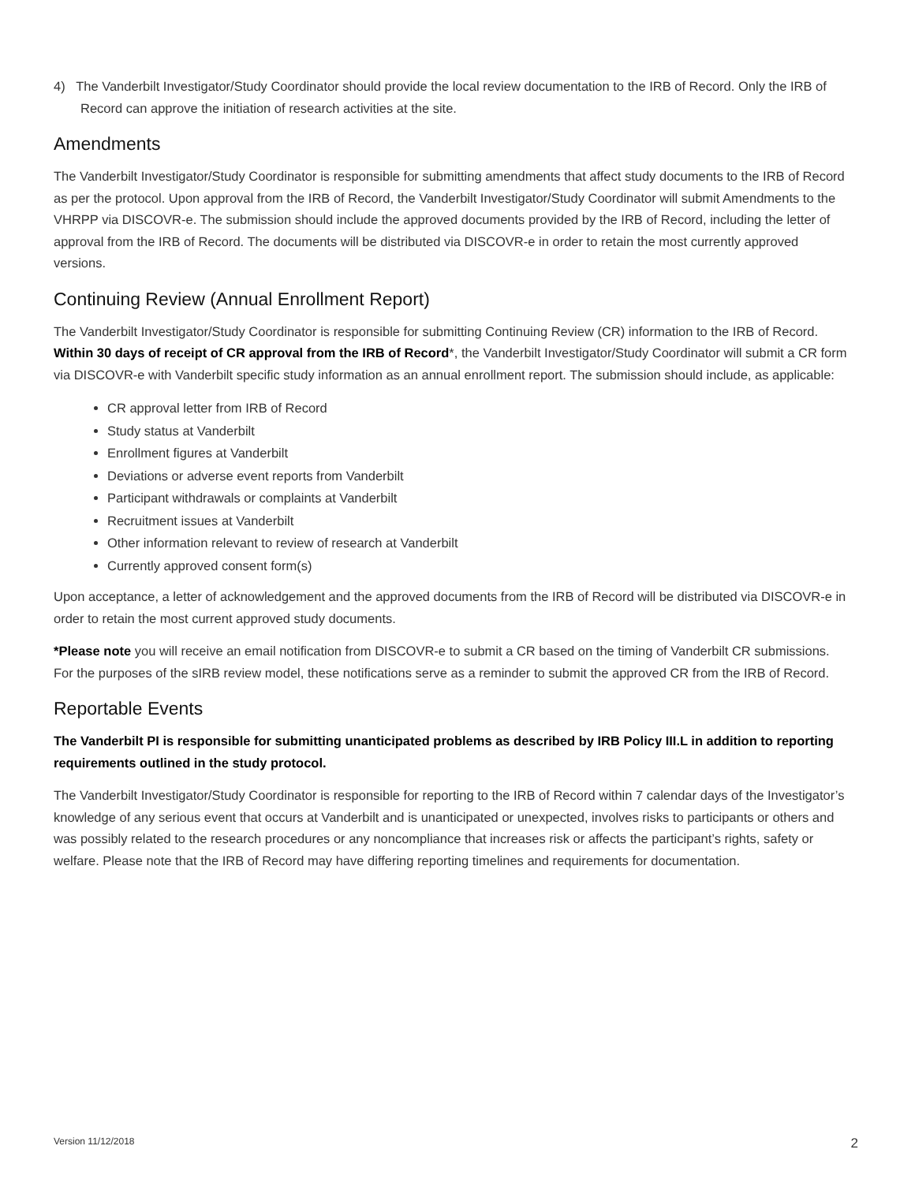4) The Vanderbilt Investigator/Study Coordinator should provide the local review documentation to the IRB of Record. Only the IRB of Record can approve the initiation of research activities at the site.
Amendments
The Vanderbilt Investigator/Study Coordinator is responsible for submitting amendments that affect study documents to the IRB of Record as per the protocol. Upon approval from the IRB of Record, the Vanderbilt Investigator/Study Coordinator will submit Amendments to the VHRPP via DISCOVR-e. The submission should include the approved documents provided by the IRB of Record, including the letter of approval from the IRB of Record. The documents will be distributed via DISCOVR-e in order to retain the most currently approved versions.
Continuing Review (Annual Enrollment Report)
The Vanderbilt Investigator/Study Coordinator is responsible for submitting Continuing Review (CR) information to the IRB of Record. Within 30 days of receipt of CR approval from the IRB of Record*, the Vanderbilt Investigator/Study Coordinator will submit a CR form via DISCOVR-e with Vanderbilt specific study information as an annual enrollment report. The submission should include, as applicable:
CR approval letter from IRB of Record
Study status at Vanderbilt
Enrollment figures at Vanderbilt
Deviations or adverse event reports from Vanderbilt
Participant withdrawals or complaints at Vanderbilt
Recruitment issues at Vanderbilt
Other information relevant to review of research at Vanderbilt
Currently approved consent form(s)
Upon acceptance, a letter of acknowledgement and the approved documents from the IRB of Record will be distributed via DISCOVR-e in order to retain the most current approved study documents.
*Please note you will receive an email notification from DISCOVR-e to submit a CR based on the timing of Vanderbilt CR submissions. For the purposes of the sIRB review model, these notifications serve as a reminder to submit the approved CR from the IRB of Record.
Reportable Events
The Vanderbilt PI is responsible for submitting unanticipated problems as described by IRB Policy III.L in addition to reporting requirements outlined in the study protocol.
The Vanderbilt Investigator/Study Coordinator is responsible for reporting to the IRB of Record within 7 calendar days of the Investigator’s knowledge of any serious event that occurs at Vanderbilt and is unanticipated or unexpected, involves risks to participants or others and was possibly related to the research procedures or any noncompliance that increases risk or affects the participant’s rights, safety or welfare. Please note that the IRB of Record may have differing reporting timelines and requirements for documentation.
Version 11/12/2018 2